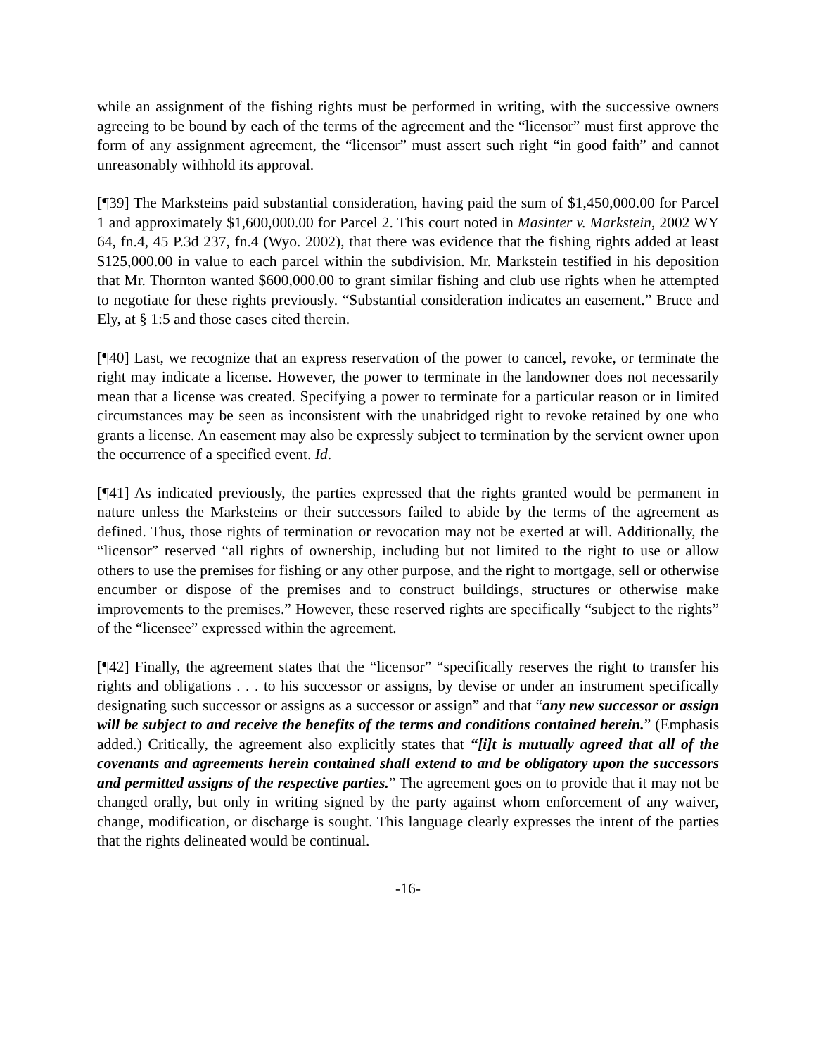while an assignment of the fishing rights must be performed in writing, with the successive owners agreeing to be bound by each of the terms of the agreement and the “licensor” must first approve the form of any assignment agreement, the “licensor” must assert such right “in good faith” and cannot unreasonably withhold its approval.
[¶39] The Marksteins paid substantial consideration, having paid the sum of $1,450,000.00 for Parcel 1 and approximately $1,600,000.00 for Parcel 2. This court noted in Masinter v. Markstein, 2002 WY 64, fn.4, 45 P.3d 237, fn.4 (Wyo. 2002), that there was evidence that the fishing rights added at least $125,000.00 in value to each parcel within the subdivision. Mr. Markstein testified in his deposition that Mr. Thornton wanted $600,000.00 to grant similar fishing and club use rights when he attempted to negotiate for these rights previously. “Substantial consideration indicates an easement.” Bruce and Ely, at § 1:5 and those cases cited therein.
[¶40] Last, we recognize that an express reservation of the power to cancel, revoke, or terminate the right may indicate a license. However, the power to terminate in the landowner does not necessarily mean that a license was created. Specifying a power to terminate for a particular reason or in limited circumstances may be seen as inconsistent with the unabridged right to revoke retained by one who grants a license. An easement may also be expressly subject to termination by the servient owner upon the occurrence of a specified event. Id.
[¶41] As indicated previously, the parties expressed that the rights granted would be permanent in nature unless the Marksteins or their successors failed to abide by the terms of the agreement as defined. Thus, those rights of termination or revocation may not be exerted at will. Additionally, the “licensor” reserved “all rights of ownership, including but not limited to the right to use or allow others to use the premises for fishing or any other purpose, and the right to mortgage, sell or otherwise encumber or dispose of the premises and to construct buildings, structures or otherwise make improvements to the premises.” However, these reserved rights are specifically “subject to the rights” of the “licensee” expressed within the agreement.
[¶42] Finally, the agreement states that the “licensor” “specifically reserves the right to transfer his rights and obligations . . . to his successor or assigns, by devise or under an instrument specifically designating such successor or assigns as a successor or assign” and that “any new successor or assign will be subject to and receive the benefits of the terms and conditions contained herein.” (Emphasis added.) Critically, the agreement also explicitly states that “[i]t is mutually agreed that all of the covenants and agreements herein contained shall extend to and be obligatory upon the successors and permitted assigns of the respective parties.” The agreement goes on to provide that it may not be changed orally, but only in writing signed by the party against whom enforcement of any waiver, change, modification, or discharge is sought. This language clearly expresses the intent of the parties that the rights delineated would be continual.
-16-